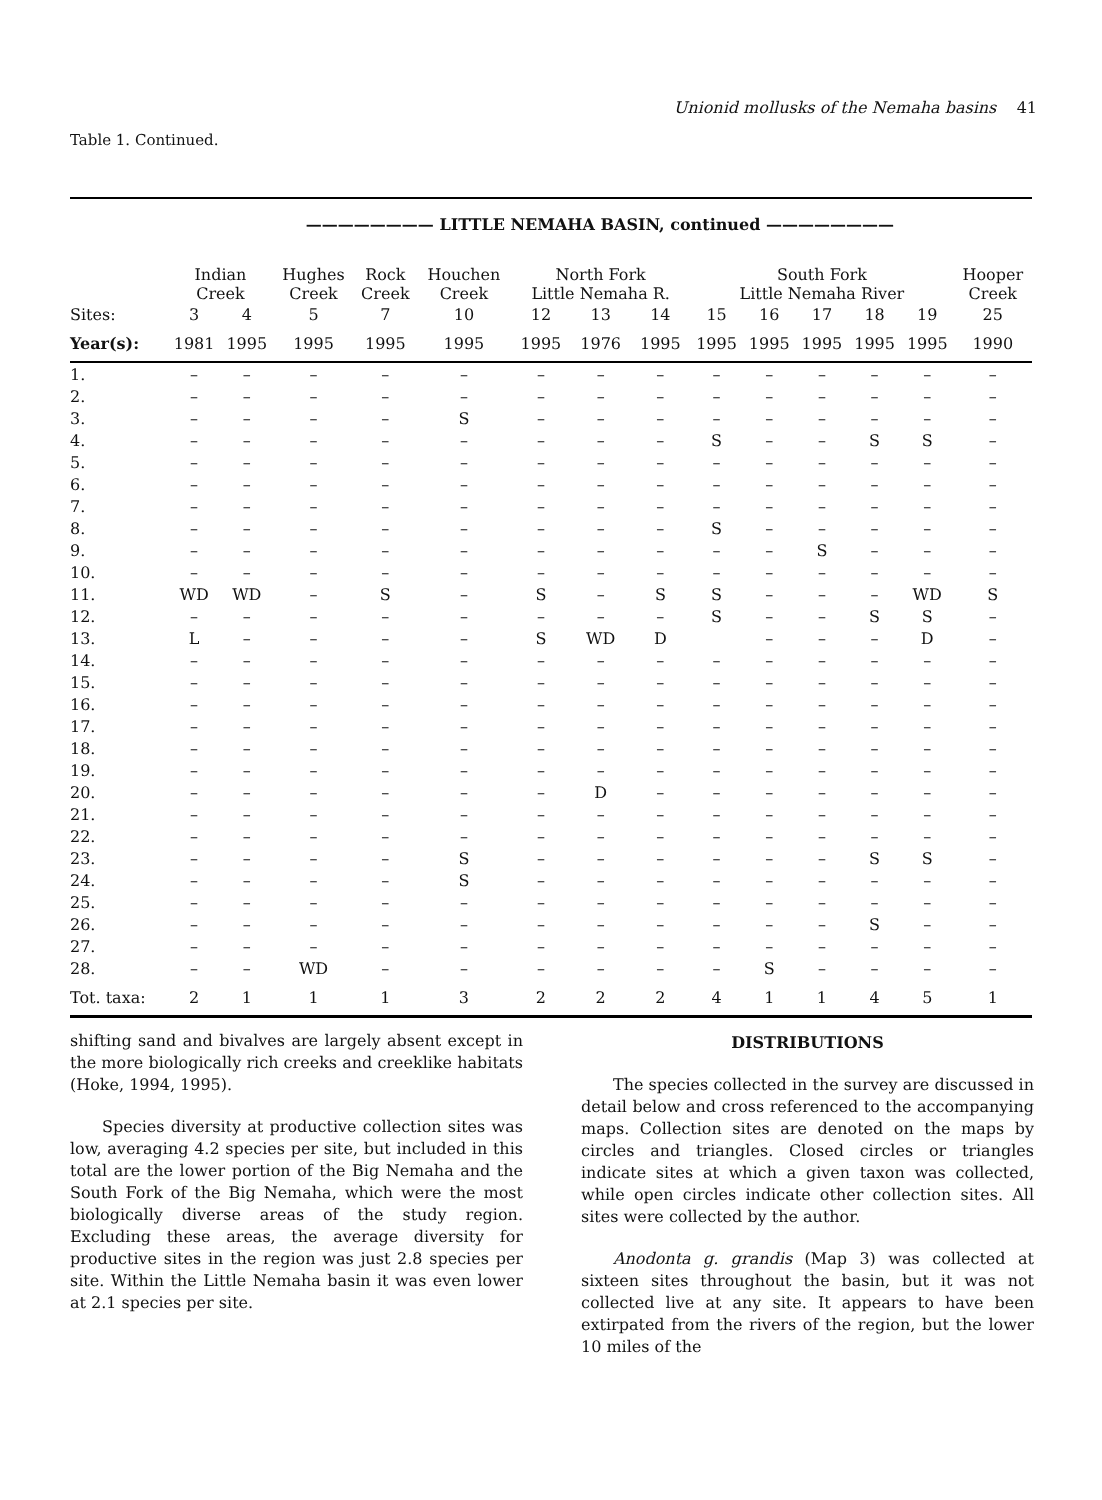Unionid mollusks of the Nemaha basins 41
Table 1. Continued.
| | ———————— LITTLE NEMAHA BASIN, continued ———————— | | | | | | | | | | | | | |
| --- | --- | --- | --- | --- | --- | --- | --- | --- | --- | --- | --- | --- | --- | --- |
| | Indian Creek | | Hughes Creek | Rock Creek | Houchen Creek | North Fork Little Nemaha R. | | | South Fork Little Nemaha River | | | | | Hooper Creek |
| Sites: | 3 | 4 | 5 | 7 | 10 | 12 | 13 | 14 | 15 | 16 | 17 | 18 | 19 | 25 |
| Year(s): | 1981 | 1995 | 1995 | 1995 | 1995 | 1995 | 1976 | 1995 | 1995 | 1995 | 1995 | 1995 | 1995 | 1990 |
| 1. | – | – | – | – | – | – | – | – | – | – | – | – | – | – |
| 2. | – | – | – | – | – | – | – | – | – | – | – | – | – | – |
| 3. | – | – | – | – | S | – | – | – | – | – | – | – | – | – |
| 4. | – | – | – | – | – | – | – | – | S | – | – | S | S | – |
| 5. | – | – | – | – | – | – | – | – | – | – | – | – | – | – |
| 6. | – | – | – | – | – | – | – | – | – | – | – | – | – | – |
| 7. | – | – | – | – | – | – | – | – | – | – | – | – | – | – |
| 8. | – | – | – | – | – | – | – | – | S | – | – | – | – | – |
| 9. | – | – | – | – | – | – | – | – | – | – | S | – | – | – |
| 10. | – | – | – | – | – | – | – | – | – | – | – | – | – | – |
| 11. | WD | WD | – | S | – | S | – | S | S | – | – | – | WD | S |
| 12. | – | – | – | – | – | – | – | – | S | – | – | S | S | – |
| 13. | L | – | – | – | – | S | WD | D | | – | – | – | D | – |
| 14. | – | – | – | – | – | – | – | – | – | – | – | – | – | – |
| 15. | – | – | – | – | – | – | – | – | – | – | – | – | – | – |
| 16. | – | – | – | – | – | – | – | – | – | – | – | – | – | – |
| 17. | – | – | – | – | – | – | – | – | – | – | – | – | – | – |
| 18. | – | – | – | – | – | – | – | – | – | – | – | – | – | – |
| 19. | – | – | – | – | – | – | – | – | – | – | – | – | – | – |
| 20. | – | – | – | – | – | – | D | – | – | – | – | – | – | – |
| 21. | – | – | – | – | – | – | – | – | – | – | – | – | – | – |
| 22. | – | – | – | – | – | – | – | – | – | – | – | – | – | – |
| 23. | – | – | – | – | S | – | – | – | – | – | – | S | S | – |
| 24. | – | – | – | – | S | – | – | – | – | – | – | – | – | – |
| 25. | – | – | – | – | – | – | – | – | – | – | – | – | – | – |
| 26. | – | – | – | – | – | – | – | – | – | – | – | S | – | – |
| 27. | – | – | – | – | – | – | – | – | – | – | – | – | – | – |
| 28. | – | – | WD | – | – | – | – | – | – | S | – | – | – | – |
| Tot. taxa: | 2 | 1 | 1 | 1 | 3 | 2 | 2 | 2 | 4 | 1 | 1 | 4 | 5 | 1 |
shifting sand and bivalves are largely absent except in the more biologically rich creeks and creeklike habitats (Hoke, 1994, 1995).
Species diversity at productive collection sites was low, averaging 4.2 species per site, but included in this total are the lower portion of the Big Nemaha and the South Fork of the Big Nemaha, which were the most biologically diverse areas of the study region. Excluding these areas, the average diversity for productive sites in the region was just 2.8 species per site. Within the Little Nemaha basin it was even lower at 2.1 species per site.
DISTRIBUTIONS
The species collected in the survey are discussed in detail below and cross referenced to the accompanying maps. Collection sites are denoted on the maps by circles and triangles. Closed circles or triangles indicate sites at which a given taxon was collected, while open circles indicate other collection sites. All sites were collected by the author.
Anodonta g. grandis (Map 3) was collected at sixteen sites throughout the basin, but it was not collected live at any site. It appears to have been extirpated from the rivers of the region, but the lower 10 miles of the